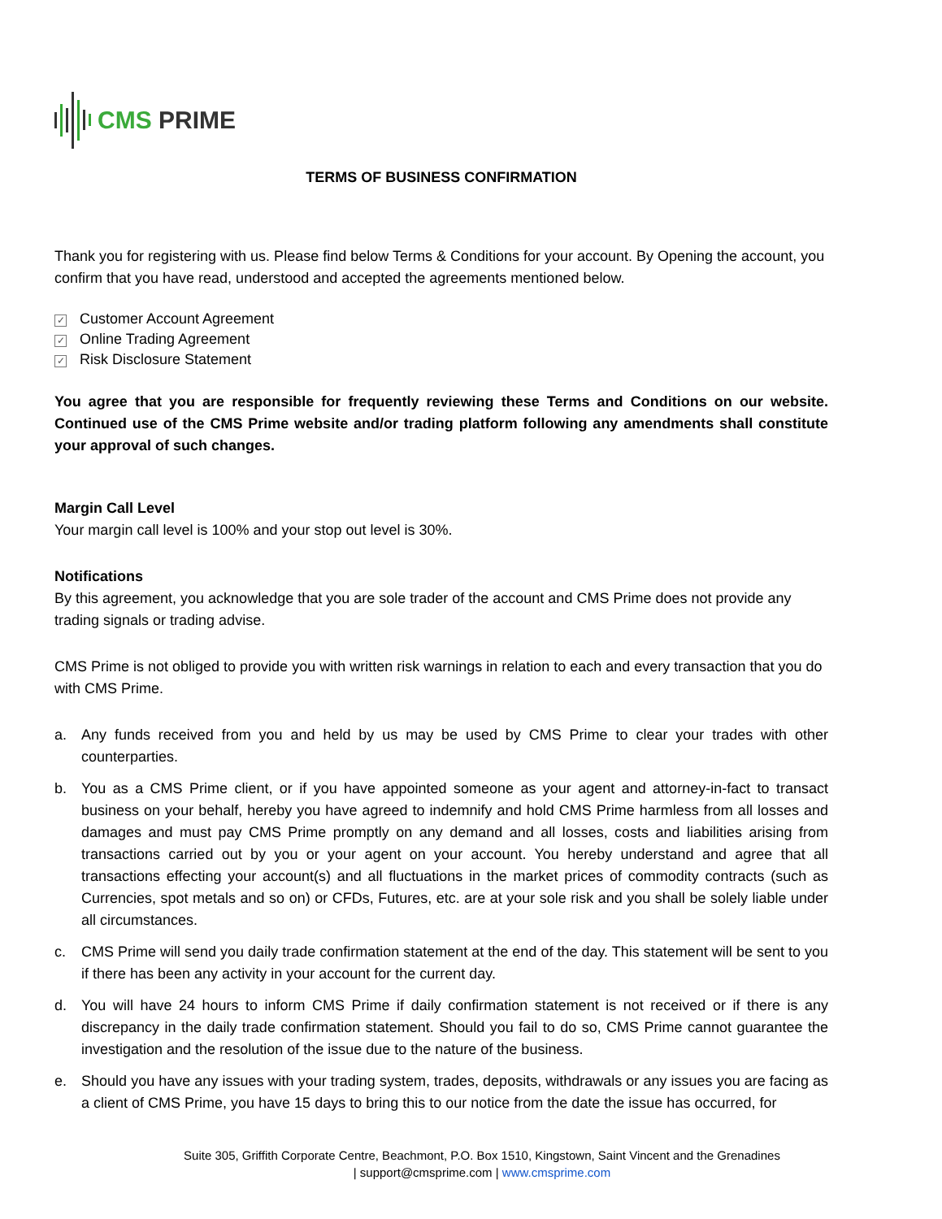CMS PRIME
TERMS OF BUSINESS CONFIRMATION
Thank you for registering with us. Please find below Terms & Conditions for your account. By Opening the account, you confirm that you have read, understood and accepted the agreements mentioned below.
✓ Customer Account Agreement
✓ Online Trading Agreement
✓ Risk Disclosure Statement
You agree that you are responsible for frequently reviewing these Terms and Conditions on our website. Continued use of the CMS Prime website and/or trading platform following any amendments shall constitute your approval of such changes.
Margin Call Level
Your margin call level is 100% and your stop out level is 30%.
Notifications
By this agreement, you acknowledge that you are sole trader of the account and CMS Prime does not provide any trading signals or trading advise.
CMS Prime is not obliged to provide you with written risk warnings in relation to each and every transaction that you do with CMS Prime.
a. Any funds received from you and held by us may be used by CMS Prime to clear your trades with other counterparties.
b. You as a CMS Prime client, or if you have appointed someone as your agent and attorney-in-fact to transact business on your behalf, hereby you have agreed to indemnify and hold CMS Prime harmless from all losses and damages and must pay CMS Prime promptly on any demand and all losses, costs and liabilities arising from transactions carried out by you or your agent on your account. You hereby understand and agree that all transactions effecting your account(s) and all fluctuations in the market prices of commodity contracts (such as Currencies, spot metals and so on) or CFDs, Futures, etc. are at your sole risk and you shall be solely liable under all circumstances.
c. CMS Prime will send you daily trade confirmation statement at the end of the day. This statement will be sent to you if there has been any activity in your account for the current day.
d. You will have 24 hours to inform CMS Prime if daily confirmation statement is not received or if there is any discrepancy in the daily trade confirmation statement. Should you fail to do so, CMS Prime cannot guarantee the investigation and the resolution of the issue due to the nature of the business.
e. Should you have any issues with your trading system, trades, deposits, withdrawals or any issues you are facing as a client of CMS Prime, you have 15 days to bring this to our notice from the date the issue has occurred, for
Suite 305, Griffith Corporate Centre, Beachmont, P.O. Box 1510, Kingstown, Saint Vincent and the Grenadines
| support@cmsprime.com | www.cmsprime.com